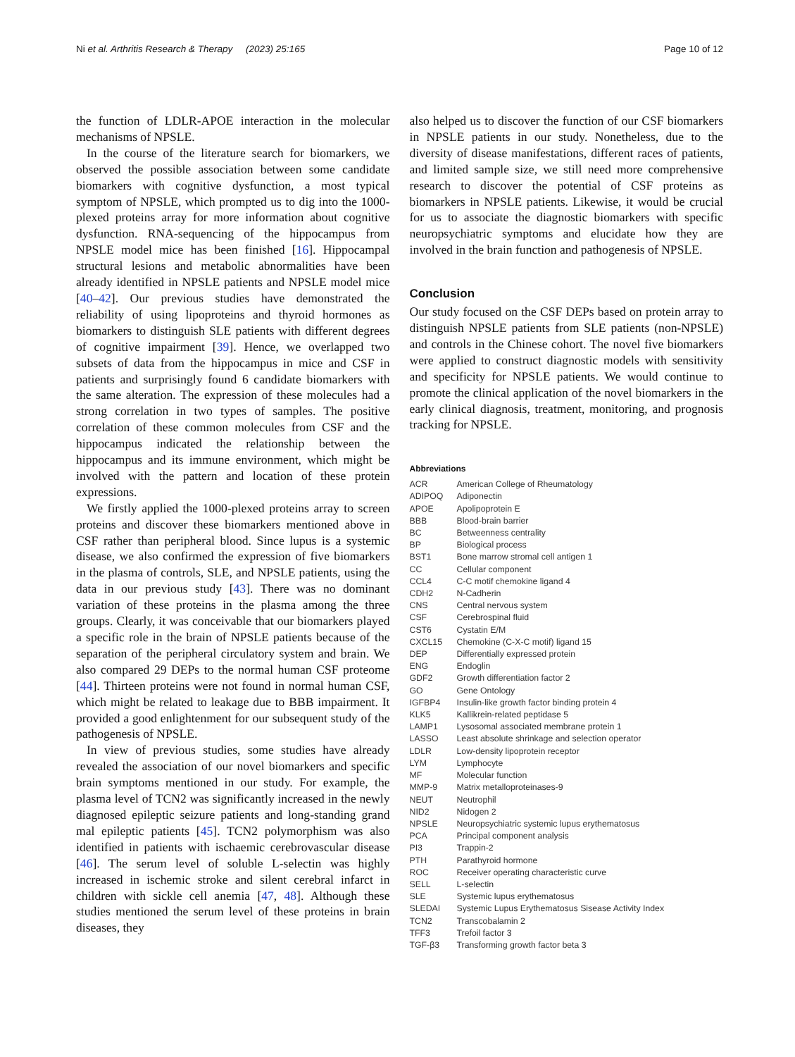Ni et al. Arthritis Research & Therapy (2023) 25:165 Page 10 of 12
the function of LDLR-APOE interaction in the molecular mechanisms of NPSLE.
In the course of the literature search for biomarkers, we observed the possible association between some candidate biomarkers with cognitive dysfunction, a most typical symptom of NPSLE, which prompted us to dig into the 1000-plexed proteins array for more information about cognitive dysfunction. RNA-sequencing of the hippocampus from NPSLE model mice has been finished [16]. Hippocampal structural lesions and metabolic abnormalities have been already identified in NPSLE patients and NPSLE model mice [40–42]. Our previous studies have demonstrated the reliability of using lipoproteins and thyroid hormones as biomarkers to distinguish SLE patients with different degrees of cognitive impairment [39]. Hence, we overlapped two subsets of data from the hippocampus in mice and CSF in patients and surprisingly found 6 candidate biomarkers with the same alteration. The expression of these molecules had a strong correlation in two types of samples. The positive correlation of these common molecules from CSF and the hippocampus indicated the relationship between the hippocampus and its immune environment, which might be involved with the pattern and location of these protein expressions.
We firstly applied the 1000-plexed proteins array to screen proteins and discover these biomarkers mentioned above in CSF rather than peripheral blood. Since lupus is a systemic disease, we also confirmed the expression of five biomarkers in the plasma of controls, SLE, and NPSLE patients, using the data in our previous study [43]. There was no dominant variation of these proteins in the plasma among the three groups. Clearly, it was conceivable that our biomarkers played a specific role in the brain of NPSLE patients because of the separation of the peripheral circulatory system and brain. We also compared 29 DEPs to the normal human CSF proteome [44]. Thirteen proteins were not found in normal human CSF, which might be related to leakage due to BBB impairment. It provided a good enlightenment for our subsequent study of the pathogenesis of NPSLE.
In view of previous studies, some studies have already revealed the association of our novel biomarkers and specific brain symptoms mentioned in our study. For example, the plasma level of TCN2 was significantly increased in the newly diagnosed epileptic seizure patients and long-standing grand mal epileptic patients [45]. TCN2 polymorphism was also identified in patients with ischaemic cerebrovascular disease [46]. The serum level of soluble L-selectin was highly increased in ischemic stroke and silent cerebral infarct in children with sickle cell anemia [47, 48]. Although these studies mentioned the serum level of these proteins in brain diseases, they
also helped us to discover the function of our CSF biomarkers in NPSLE patients in our study. Nonetheless, due to the diversity of disease manifestations, different races of patients, and limited sample size, we still need more comprehensive research to discover the potential of CSF proteins as biomarkers in NPSLE patients. Likewise, it would be crucial for us to associate the diagnostic biomarkers with specific neuropsychiatric symptoms and elucidate how they are involved in the brain function and pathogenesis of NPSLE.
Conclusion
Our study focused on the CSF DEPs based on protein array to distinguish NPSLE patients from SLE patients (non-NPSLE) and controls in the Chinese cohort. The novel five biomarkers were applied to construct diagnostic models with sensitivity and specificity for NPSLE patients. We would continue to promote the clinical application of the novel biomarkers in the early clinical diagnosis, treatment, monitoring, and prognosis tracking for NPSLE.
Abbreviations
| ACR | American College of Rheumatology |
| ADIPOQ | Adiponectin |
| APOE | Apolipoprotein E |
| BBB | Blood-brain barrier |
| BC | Betweenness centrality |
| BP | Biological process |
| BST1 | Bone marrow stromal cell antigen 1 |
| CC | Cellular component |
| CCL4 | C-C motif chemokine ligand 4 |
| CDH2 | N-Cadherin |
| CNS | Central nervous system |
| CSF | Cerebrospinal fluid |
| CST6 | Cystatin E/M |
| CXCL15 | Chemokine (C-X-C motif) ligand 15 |
| DEP | Differentially expressed protein |
| ENG | Endoglin |
| GDF2 | Growth differentiation factor 2 |
| GO | Gene Ontology |
| IGFBP4 | Insulin-like growth factor binding protein 4 |
| KLK5 | Kallikrein-related peptidase 5 |
| LAMP1 | Lysosomal associated membrane protein 1 |
| LASSO | Least absolute shrinkage and selection operator |
| LDLR | Low-density lipoprotein receptor |
| LYM | Lymphocyte |
| MF | Molecular function |
| MMP-9 | Matrix metalloproteinases-9 |
| NEUT | Neutrophil |
| NID2 | Nidogen 2 |
| NPSLE | Neuropsychiatric systemic lupus erythematosus |
| PCA | Principal component analysis |
| PI3 | Trappin-2 |
| PTH | Parathyroid hormone |
| ROC | Receiver operating characteristic curve |
| SELL | L-selectin |
| SLE | Systemic lupus erythematosus |
| SLEDAI | Systemic Lupus Erythematosus Sisease Activity Index |
| TCN2 | Transcobalamin 2 |
| TFF3 | Trefoil factor 3 |
| TGF-β3 | Transforming growth factor beta 3 |